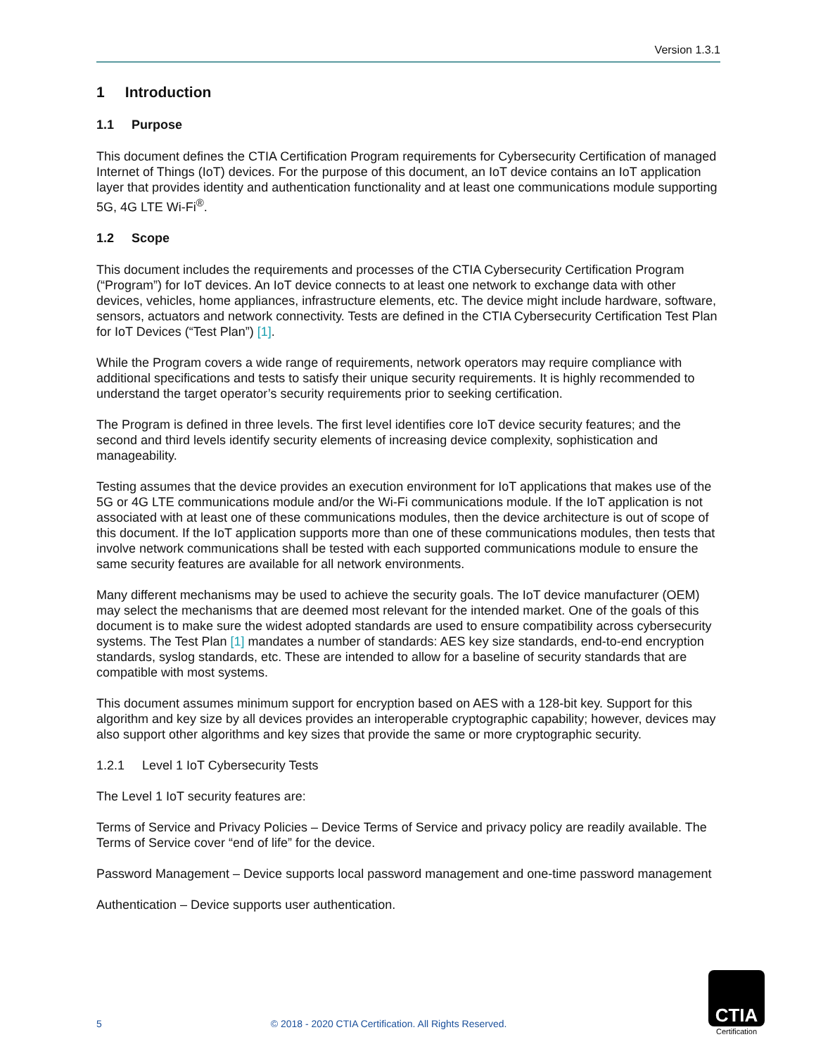Version 1.3.1
1 Introduction
1.1 Purpose
This document defines the CTIA Certification Program requirements for Cybersecurity Certification of managed Internet of Things (IoT) devices. For the purpose of this document, an IoT device contains an IoT application layer that provides identity and authentication functionality and at least one communications module supporting 5G, 4G LTE Wi-Fi<sup>®</sup>.
1.2 Scope
This document includes the requirements and processes of the CTIA Cybersecurity Certification Program (“Program”) for IoT devices. An IoT device connects to at least one network to exchange data with other devices, vehicles, home appliances, infrastructure elements, etc. The device might include hardware, software, sensors, actuators and network connectivity. Tests are defined in the CTIA Cybersecurity Certification Test Plan for IoT Devices (“Test Plan”) [1].
While the Program covers a wide range of requirements, network operators may require compliance with additional specifications and tests to satisfy their unique security requirements. It is highly recommended to understand the target operator’s security requirements prior to seeking certification.
The Program is defined in three levels. The first level identifies core IoT device security features; and the second and third levels identify security elements of increasing device complexity, sophistication and manageability.
Testing assumes that the device provides an execution environment for IoT applications that makes use of the 5G or 4G LTE communications module and/or the Wi-Fi communications module. If the IoT application is not associated with at least one of these communications modules, then the device architecture is out of scope of this document. If the IoT application supports more than one of these communications modules, then tests that involve network communications shall be tested with each supported communications module to ensure the same security features are available for all network environments.
Many different mechanisms may be used to achieve the security goals. The IoT device manufacturer (OEM) may select the mechanisms that are deemed most relevant for the intended market. One of the goals of this document is to make sure the widest adopted standards are used to ensure compatibility across cybersecurity systems. The Test Plan [1] mandates a number of standards: AES key size standards, end-to-end encryption standards, syslog standards, etc. These are intended to allow for a baseline of security standards that are compatible with most systems.
This document assumes minimum support for encryption based on AES with a 128-bit key. Support for this algorithm and key size by all devices provides an interoperable cryptographic capability; however, devices may also support other algorithms and key sizes that provide the same or more cryptographic security.
1.2.1 Level 1 IoT Cybersecurity Tests
The Level 1 IoT security features are:
Terms of Service and Privacy Policies – Device Terms of Service and privacy policy are readily available. The Terms of Service cover “end of life” for the device.
Password Management – Device supports local password management and one-time password management
Authentication – Device supports user authentication.
5 © 2018 - 2020 CTIA Certification. All Rights Reserved.
CTIA
Certification